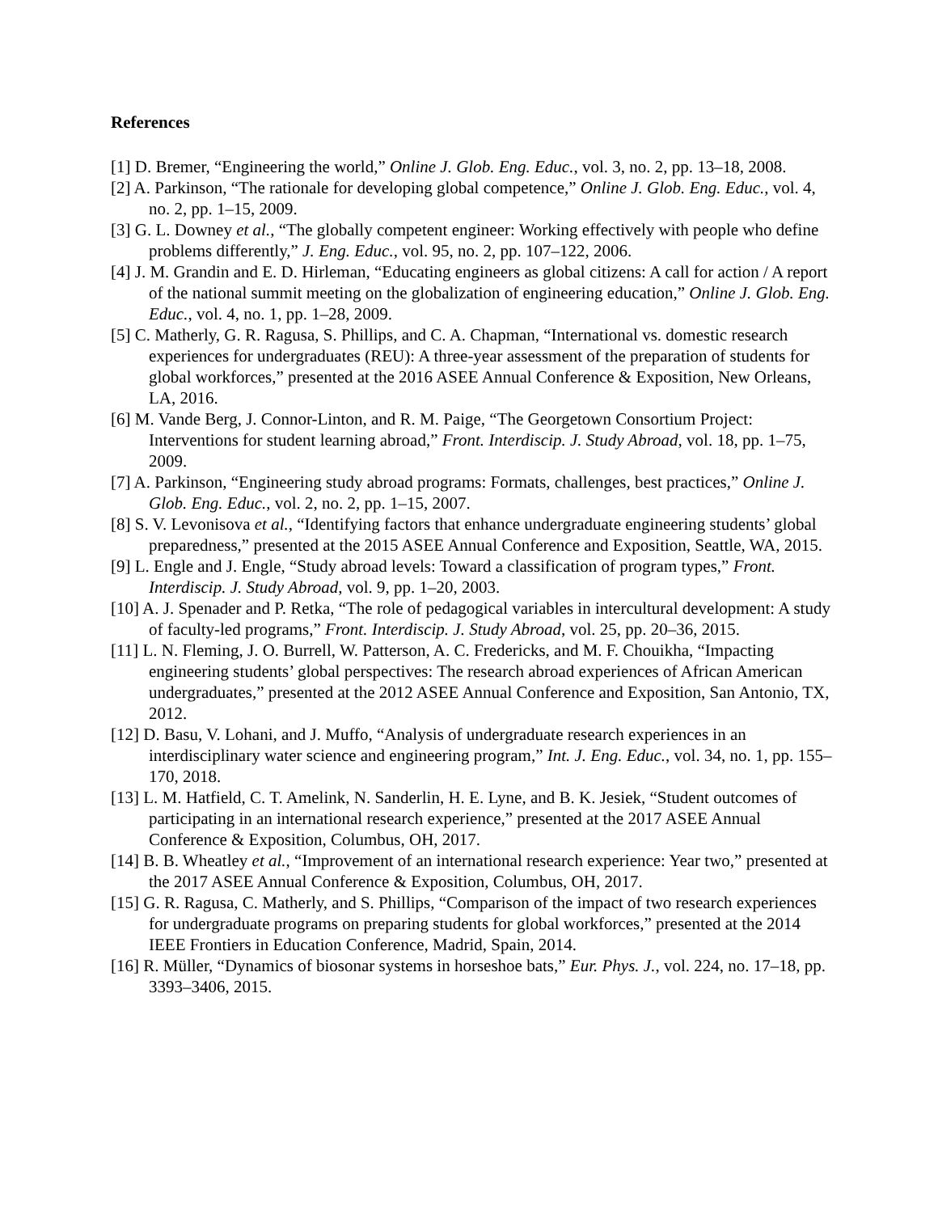References
[1] D. Bremer, “Engineering the world,” Online J. Glob. Eng. Educ., vol. 3, no. 2, pp. 13–18, 2008.
[2] A. Parkinson, “The rationale for developing global competence,” Online J. Glob. Eng. Educ., vol. 4, no. 2, pp. 1–15, 2009.
[3] G. L. Downey et al., “The globally competent engineer: Working effectively with people who define problems differently,” J. Eng. Educ., vol. 95, no. 2, pp. 107–122, 2006.
[4] J. M. Grandin and E. D. Hirleman, “Educating engineers as global citizens: A call for action / A report of the national summit meeting on the globalization of engineering education,” Online J. Glob. Eng. Educ., vol. 4, no. 1, pp. 1–28, 2009.
[5] C. Matherly, G. R. Ragusa, S. Phillips, and C. A. Chapman, “International vs. domestic research experiences for undergraduates (REU): A three-year assessment of the preparation of students for global workforces,” presented at the 2016 ASEE Annual Conference & Exposition, New Orleans, LA, 2016.
[6] M. Vande Berg, J. Connor-Linton, and R. M. Paige, “The Georgetown Consortium Project: Interventions for student learning abroad,” Front. Interdiscip. J. Study Abroad, vol. 18, pp. 1–75, 2009.
[7] A. Parkinson, “Engineering study abroad programs: Formats, challenges, best practices,” Online J. Glob. Eng. Educ., vol. 2, no. 2, pp. 1–15, 2007.
[8] S. V. Levonisova et al., “Identifying factors that enhance undergraduate engineering students’ global preparedness,” presented at the 2015 ASEE Annual Conference and Exposition, Seattle, WA, 2015.
[9] L. Engle and J. Engle, “Study abroad levels: Toward a classification of program types,” Front. Interdiscip. J. Study Abroad, vol. 9, pp. 1–20, 2003.
[10] A. J. Spenader and P. Retka, “The role of pedagogical variables in intercultural development: A study of faculty-led programs,” Front. Interdiscip. J. Study Abroad, vol. 25, pp. 20–36, 2015.
[11] L. N. Fleming, J. O. Burrell, W. Patterson, A. C. Fredericks, and M. F. Chouikha, “Impacting engineering students’ global perspectives: The research abroad experiences of African American undergraduates,” presented at the 2012 ASEE Annual Conference and Exposition, San Antonio, TX, 2012.
[12] D. Basu, V. Lohani, and J. Muffo, “Analysis of undergraduate research experiences in an interdisciplinary water science and engineering program,” Int. J. Eng. Educ., vol. 34, no. 1, pp. 155–170, 2018.
[13] L. M. Hatfield, C. T. Amelink, N. Sanderlin, H. E. Lyne, and B. K. Jesiek, “Student outcomes of participating in an international research experience,” presented at the 2017 ASEE Annual Conference & Exposition, Columbus, OH, 2017.
[14] B. B. Wheatley et al., “Improvement of an international research experience: Year two,” presented at the 2017 ASEE Annual Conference & Exposition, Columbus, OH, 2017.
[15] G. R. Ragusa, C. Matherly, and S. Phillips, “Comparison of the impact of two research experiences for undergraduate programs on preparing students for global workforces,” presented at the 2014 IEEE Frontiers in Education Conference, Madrid, Spain, 2014.
[16] R. Müller, “Dynamics of biosonar systems in horseshoe bats,” Eur. Phys. J., vol. 224, no. 17–18, pp. 3393–3406, 2015.